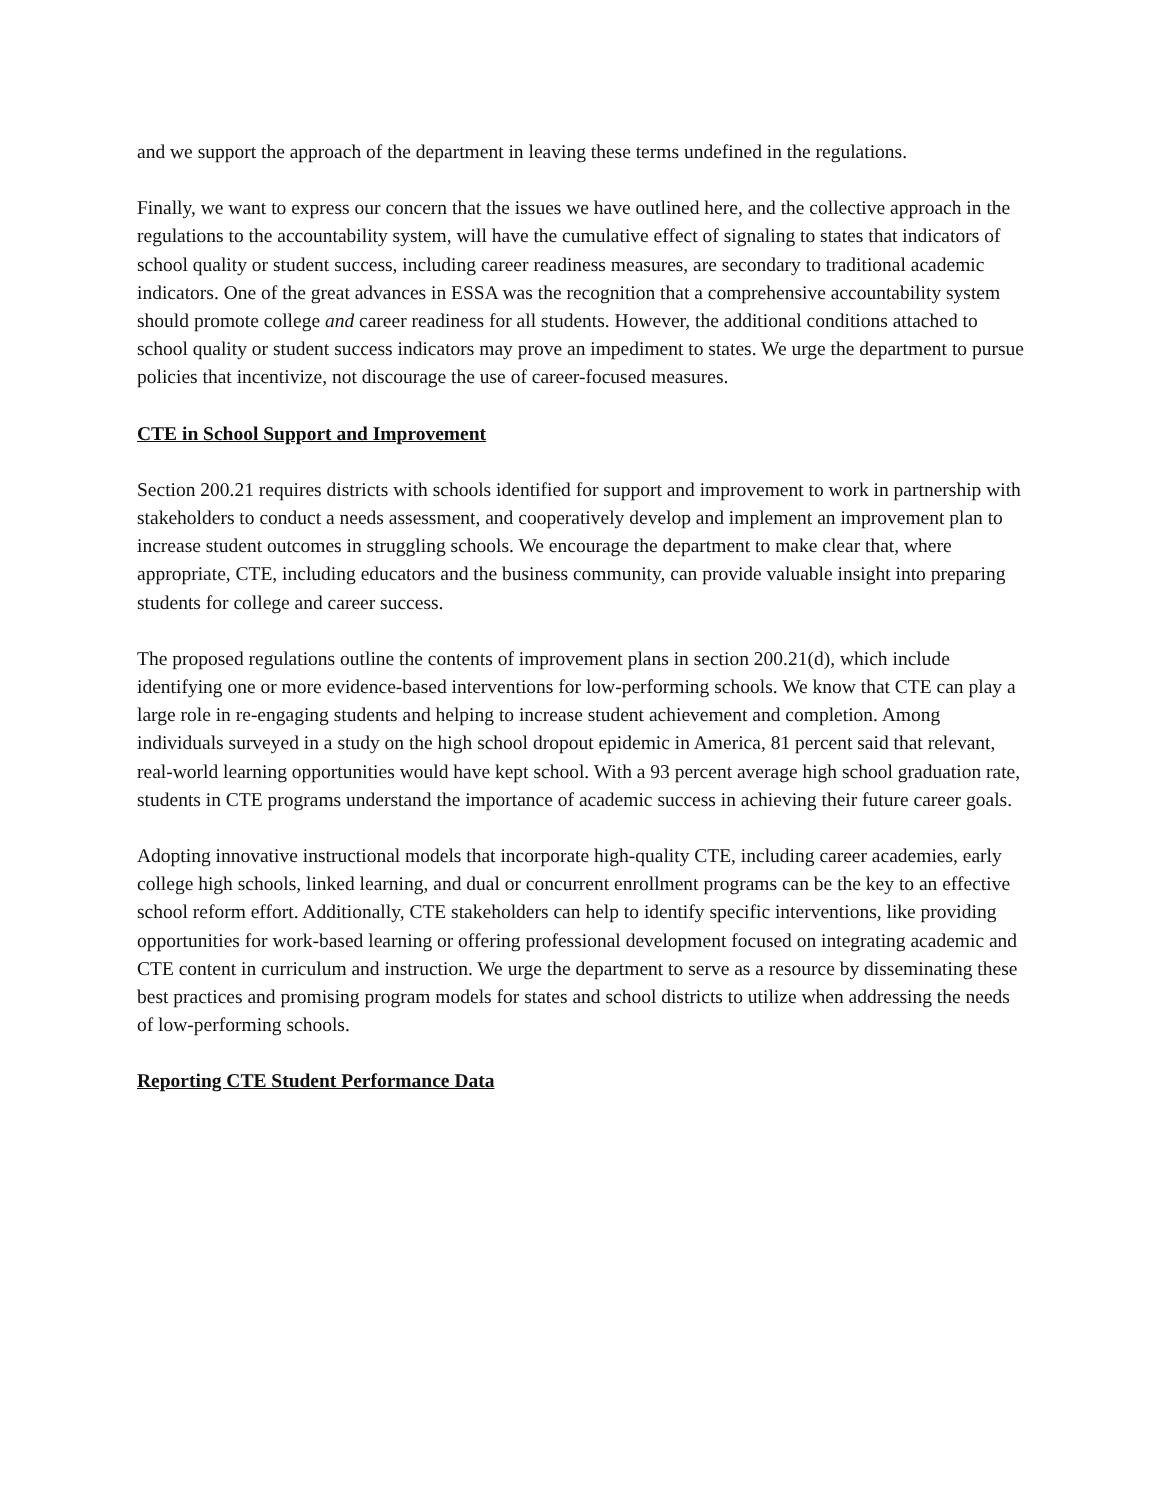and we support the approach of the department in leaving these terms undefined in the regulations.
Finally, we want to express our concern that the issues we have outlined here, and the collective approach in the regulations to the accountability system, will have the cumulative effect of signaling to states that indicators of school quality or student success, including career readiness measures, are secondary to traditional academic indicators. One of the great advances in ESSA was the recognition that a comprehensive accountability system should promote college and career readiness for all students. However, the additional conditions attached to school quality or student success indicators may prove an impediment to states. We urge the department to pursue policies that incentivize, not discourage the use of career-focused measures.
CTE in School Support and Improvement
Section 200.21 requires districts with schools identified for support and improvement to work in partnership with stakeholders to conduct a needs assessment, and cooperatively develop and implement an improvement plan to increase student outcomes in struggling schools. We encourage the department to make clear that, where appropriate, CTE, including educators and the business community, can provide valuable insight into preparing students for college and career success.
The proposed regulations outline the contents of improvement plans in section 200.21(d), which include identifying one or more evidence-based interventions for low-performing schools. We know that CTE can play a large role in re-engaging students and helping to increase student achievement and completion. Among individuals surveyed in a study on the high school dropout epidemic in America, 81 percent said that relevant, real-world learning opportunities would have kept school. With a 93 percent average high school graduation rate, students in CTE programs understand the importance of academic success in achieving their future career goals.
Adopting innovative instructional models that incorporate high-quality CTE, including career academies, early college high schools, linked learning, and dual or concurrent enrollment programs can be the key to an effective school reform effort. Additionally, CTE stakeholders can help to identify specific interventions, like providing opportunities for work-based learning or offering professional development focused on integrating academic and CTE content in curriculum and instruction. We urge the department to serve as a resource by disseminating these best practices and promising program models for states and school districts to utilize when addressing the needs of low-performing schools.
Reporting CTE Student Performance Data